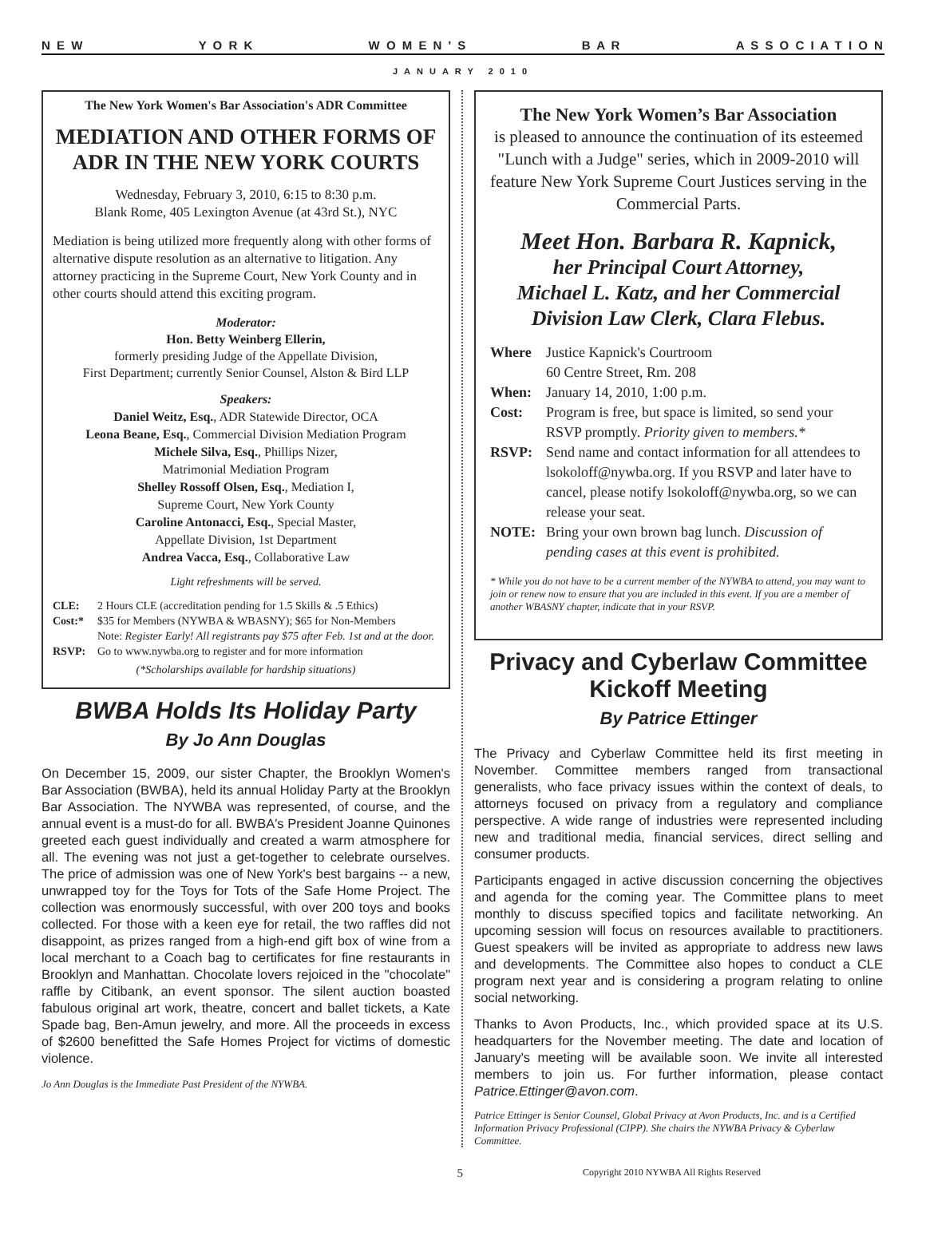N E W Y O R K W O M E N ' S B A R A S S O C I A T I O N
JANUARY 2010
The New York Women's Bar Association's ADR Committee
MEDIATION AND OTHER FORMS OF ADR IN THE NEW YORK COURTS
Wednesday, February 3, 2010, 6:15 to 8:30 p.m.
Blank Rome, 405 Lexington Avenue (at 43rd St.), NYC
Mediation is being utilized more frequently along with other forms of alternative dispute resolution as an alternative to litigation. Any attorney practicing in the Supreme Court, New York County and in other courts should attend this exciting program.
Moderator:
Hon. Betty Weinberg Ellerin,
formerly presiding Judge of the Appellate Division,
First Department; currently Senior Counsel, Alston & Bird LLP
Speakers:
Daniel Weitz, Esq., ADR Statewide Director, OCA
Leona Beane, Esq., Commercial Division Mediation Program
Michele Silva, Esq., Phillips Nizer,
Matrimonial Mediation Program
Shelley Rossoff Olsen, Esq., Mediation I,
Supreme Court, New York County
Caroline Antonacci, Esq., Special Master,
Appellate Division, 1st Department
Andrea Vacca, Esq., Collaborative Law
Light refreshments will be served.
CLE: 2 Hours CLE (accreditation pending for 1.5 Skills & .5 Ethics) Cost:* $35 for Members (NYWBA & WBASNY); $65 for Non-Members
Note: Register Early! All registrants pay $75 after Feb. 1st and at the door. RSVP: Go to www.nywba.org to register and for more information
(*Scholarships available for hardship situations)
BWBA Holds Its Holiday Party
By Jo Ann Douglas
On December 15, 2009, our sister Chapter, the Brooklyn Women's Bar Association (BWBA), held its annual Holiday Party at the Brooklyn Bar Association. The NYWBA was represented, of course, and the annual event is a must-do for all. BWBA's President Joanne Quinones greeted each guest individually and created a warm atmosphere for all. The evening was not just a get-together to celebrate ourselves. The price of admission was one of New York's best bargains -- a new, unwrapped toy for the Toys for Tots of the Safe Home Project. The collection was enormously successful, with over 200 toys and books collected. For those with a keen eye for retail, the two raffles did not disappoint, as prizes ranged from a high-end gift box of wine from a local merchant to a Coach bag to certificates for fine restaurants in Brooklyn and Manhattan. Chocolate lovers rejoiced in the "chocolate" raffle by Citibank, an event sponsor. The silent auction boasted fabulous original art work, theatre, concert and ballet tickets, a Kate Spade bag, Ben-Amun jewelry, and more. All the proceeds in excess of $2600 benefitted the Safe Homes Project for victims of domestic violence.
Jo Ann Douglas is the Immediate Past President of the NYWBA.
The New York Women’s Bar Association
is pleased to announce the continuation of its esteemed "Lunch with a Judge" series, which in 2009-2010 will feature New York Supreme Court Justices serving in the Commercial Parts.
Meet Hon. Barbara R. Kapnick,
her Principal Court Attorney,
Michael L. Katz, and her Commercial Division Law Clerk, Clara Flebus.
Where Justice Kapnick's Courtroom
60 Centre Street, Rm. 208 When: January 14, 2010, 1:00 p.m. Cost: Program is free, but space is limited, so send your RSVP promptly. Priority given to members.* RSVP: Send name and contact information for all attendees to lsokoloff@nywba.org. If you RSVP and later have to cancel, please notify lsokoloff@nywba.org, so we can release your seat. NOTE: Bring your own brown bag lunch. Discussion of pending cases at this event is prohibited.
* While you do not have to be a current member of the NYWBA to attend, you may want to join or renew now to ensure that you are included in this event. If you are a member of another WBASNY chapter, indicate that in your RSVP.
Privacy and Cyberlaw Committee Kickoff Meeting
By Patrice Ettinger
The Privacy and Cyberlaw Committee held its first meeting in November. Committee members ranged from transactional generalists, who face privacy issues within the context of deals, to attorneys focused on privacy from a regulatory and compliance perspective. A wide range of industries were represented including new and traditional media, financial services, direct selling and consumer products.
Participants engaged in active discussion concerning the objectives and agenda for the coming year. The Committee plans to meet monthly to discuss specified topics and facilitate networking. An upcoming session will focus on resources available to practitioners. Guest speakers will be invited as appropriate to address new laws and developments. The Committee also hopes to conduct a CLE program next year and is considering a program relating to online social networking.
Thanks to Avon Products, Inc., which provided space at its U.S. headquarters for the November meeting. The date and location of January's meeting will be available soon. We invite all interested members to join us. For further information, please contact Patrice.Ettinger@avon.com.
Patrice Ettinger is Senior Counsel, Global Privacy at Avon Products, Inc. and is a Certified Information Privacy Professional (CIPP). She chairs the NYWBA Privacy & Cyberlaw Committee.
5 Copyright 2010 NYWBA All Rights Reserved